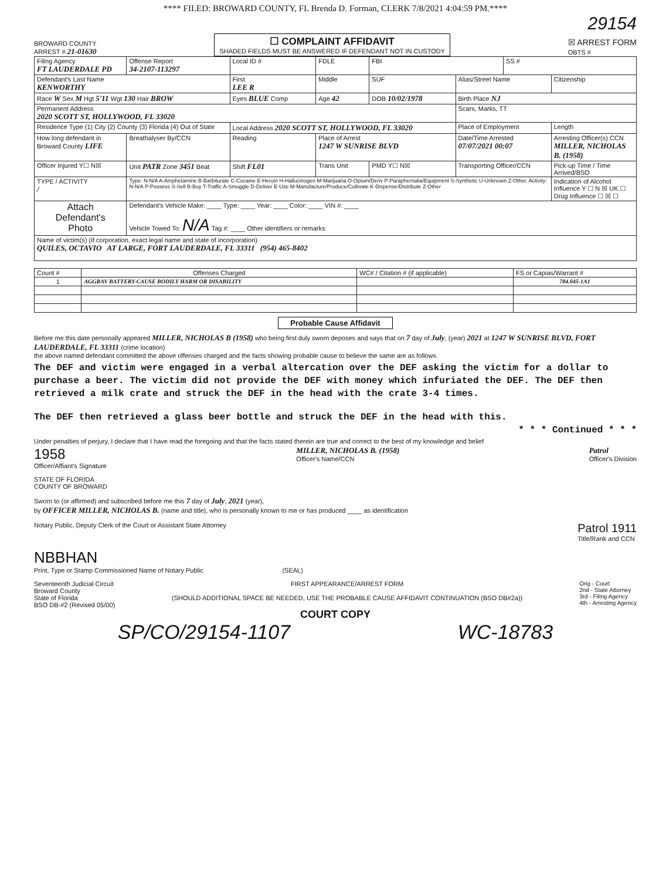**** FILED: BROWARD COUNTY, FL Brenda D. Forman, CLERK 7/8/2021 4:04:59 PM.****
29154
BROWARD COUNTY
ARREST # 21-01630
☐ COMPLAINT AFFIDAVIT
SHADED FIELDS MUST BE ANSWERED IF DEFENDANT NOT IN CUSTODY
☒ ARREST FORM
OBTS #
| Filing Agency FT LAUDERDALE PD | Offense Report 34-2107-113297 | Local ID # | FDLE | FBI | | SS # | |
| Defendant's Last Name KENWORTHY | | First LEE R | Middle | SUF | Alias/Street Name | | Citizenship |
| Race W Sex M Hgt 5'11 Wgt 130 Hair BROW | | Eyes BLUE Comp | Age 42 | DOB 10/02/1978 | Birth Place NJ | | |
| Permanent Address 2020 SCOTT ST, HOLLYWOOD, FL 33020 | | | | | Scars, Marks, TT | | |
| Residence Type (1) City (2) County (3) Florida (4) Out of State | | Local Address 2020 SCOTT ST, HOLLYWOOD, FL 33020 | | | Place of Employment | | Length |
| How long defendant in Broward County LIFE | Breathalyser By/CCN | Reading | Place of Arrest 1247 W SUNRISE BLVD | | Date/Time Arrested 07/07/2021 00:07 | | Arresting Officer(s) CCN MILLER, NICHOLAS B. (1958) |
| Officer Injured Y☐ N☒ | Unit PATR Zone 3451 Beat | Shift FL01 | Trans Unit | PMD Y☐ N☒ | Transporting Officer/CCN | | Pick-up Time / Time Arrived/BSO |
| TYPE / ACTIVITY / | Type: N-N/A A-Amphetamine B-Barbiturate C-Cocaine E-Heroin H-Hallucinogen M-Marijuana O-Opium/Deriv P-Paraphernalia/Equipment S-Synthetic U-Unknown Z-Other. Activity: N-N/A P-Possess S-Sell B-Buy T-Traffic A-Smuggle D-Deliver E-Use M-Manufacture/Produce/Cultivate K-Dispense/Distribute Z-Other | | | | | | Indication of Alcohol Influence Y ☐ N ☒ UK ☐ Drug Influence ☐ ☒ ☐ |
| Attach Defendant's Photo | Defendant's Vehicle Make: ____ Type: ____ Year: ____ Color: ____ VIN #: ____ Vehicle Towed To: N/A Tag #: ____ Other identifiers or remarks: | | | | | | |
| Name of victim(s) (if corporation, exact legal name and state of incorporation) QUILES, OCTAVIO AT LARGE, FORT LAUDERDALE, FL 33311 (954) 465-8402 | | | | | | | |
| Count # | Offenses Charged | WC# / Citation # (if applicable) | FS or Capias/Warrant # |
| --- | --- | --- | --- |
| 1 | AGGRAV BATTERY-CAUSE BODILY HARM OR DISABILITY | | 784.045-1A1 |
Probable Cause Affidavit
Before me this date personally appeared MILLER, NICHOLAS B (1958) who being first duly sworn deposes and says that on 7 day of July, (year) 2021 at 1247 W SUNRISE BLVD, FORT LAUDERDALE, FL 33311 (crime location)
the above named defendant committed the above offenses charged and the facts showing probable cause to believe the same are as follows
The DEF and victim were engaged in a verbal altercation over the DEF asking the victim for a dollar to purchase a beer. The victim did not provide the DEF with money which infuriated the DEF. The DEF then retrieved a milk crate and struck the DEF in the head with the crate 3-4 times.
The DEF then retrieved a glass beer bottle and struck the DEF in the head with this.
* * * Continued * * *
Under penalties of perjury, I declare that I have read the foregoing and that the facts stated therein are true and correct to the best of my knowledge and belief
1958
Officer/Affiant's Signature
MILLER, NICHOLAS B. (1958)
Officer's Name/CCN
Patrol
Officer's Division
STATE OF FLORIDA
COUNTY OF BROWARD
Sworn to (or affirmed) and subscribed before me this 7 day of July, 2021 (year),
by OFFICER MILLER, NICHOLAS B. (name and title), who is personally known to me or has produced ____ as identification
Notary Public, Deputy Clerk of the Court or Assistant State Attorney
Patrol 1911
Title/Rank and CCN
NBBHAN
Print, Type or Stamp Commissioned Name of Notary Public (SEAL)
Seventeenth Judicial Circuit
Broward County
State of Florida
BSO DB-#2 (Revised 05/00)
FIRST APPEARANCE/ARREST FORM
(SHOULD ADDITIONAL SPACE BE NEEDED, USE THE PROBABLE CAUSE AFFIDAVIT CONTINUATION (BSO DB#2a))
Orig - Court
2nd - State Attorney
3rd - Filing Agency
4th - Arresting Agency
COURT COPY
SP/CO/29154-1107 WC-18783